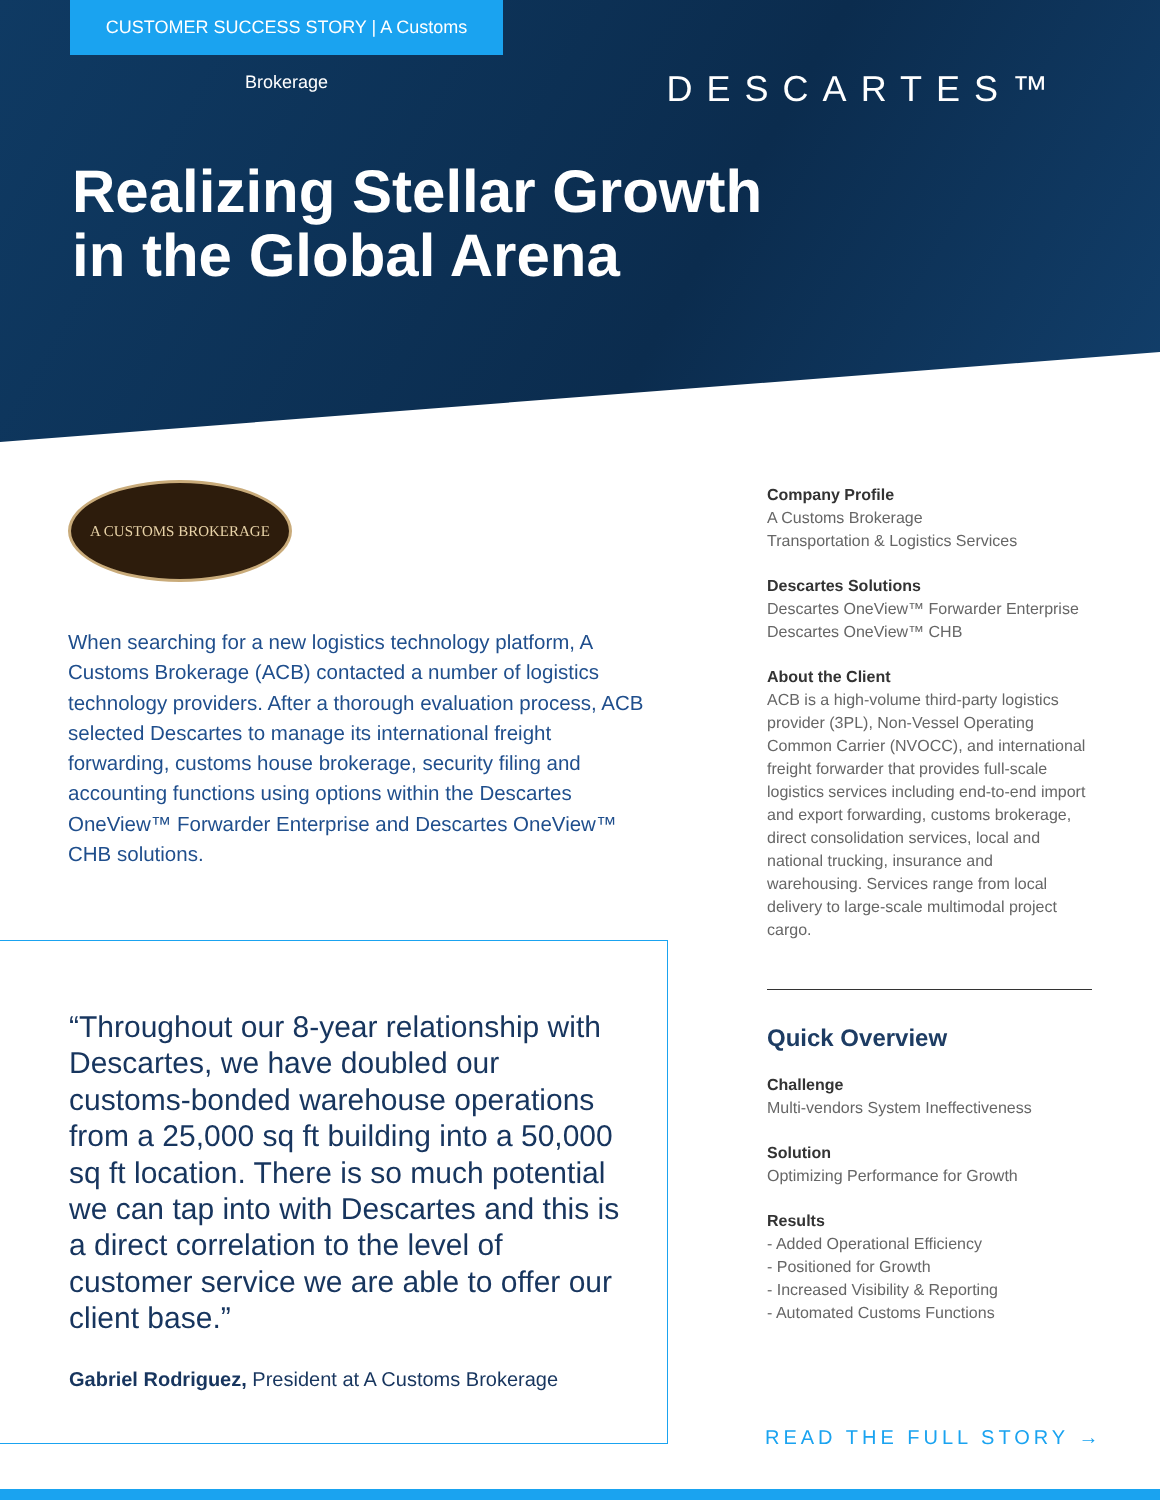CUSTOMER SUCCESS STORY | A Customs Brokerage
DESCARTES™
Realizing Stellar Growth
in the Global Arena
A CUSTOMS BROKERAGE
When searching for a new logistics technology platform, A Customs Brokerage (ACB) contacted a number of logistics technology providers. After a thorough evaluation process, ACB selected Descartes to manage its international freight forwarding, customs house brokerage, security filing and accounting functions using options within the Descartes OneView™ Forwarder Enterprise and Descartes OneView™ CHB solutions.
“Throughout our 8-year relationship with Descartes, we have doubled our customs-bonded warehouse operations from a 25,000 sq ft building into a 50,000 sq ft location. There is so much potential we can tap into with Descartes and this is a direct correlation to the level of customer service we are able to offer our client base.”
Gabriel Rodriguez, President at A Customs Brokerage
Company Profile
A Customs Brokerage
Transportation & Logistics Services
Descartes Solutions
Descartes OneView™ Forwarder Enterprise
Descartes OneView™ CHB
About the Client
ACB is a high-volume third-party logistics provider (3PL), Non-Vessel Operating Common Carrier (NVOCC), and international freight forwarder that provides full-scale logistics services including end-to-end import and export forwarding, customs brokerage, direct consolidation services, local and national trucking, insurance and warehousing. Services range from local delivery to large-scale multimodal project cargo.
Quick Overview
Challenge
Multi-vendors System Ineffectiveness
Solution
Optimizing Performance for Growth
Results
- Added Operational Efficiency
- Positioned for Growth
- Increased Visibility & Reporting
- Automated Customs Functions
READ THE FULL STORY →